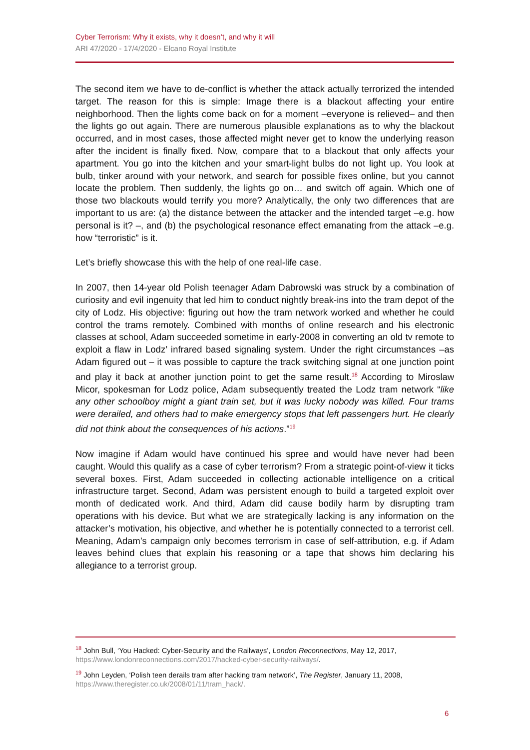Cyber Terrorism: Why it exists, why it doesn’t, and why it will
ARI 47/2020 - 17/4/2020 - Elcano Royal Institute
The second item we have to de-conflict is whether the attack actually terrorized the intended target. The reason for this is simple: Image there is a blackout affecting your entire neighborhood. Then the lights come back on for a moment –everyone is relieved– and then the lights go out again. There are numerous plausible explanations as to why the blackout occurred, and in most cases, those affected might never get to know the underlying reason after the incident is finally fixed. Now, compare that to a blackout that only affects your apartment. You go into the kitchen and your smart-light bulbs do not light up. You look at bulb, tinker around with your network, and search for possible fixes online, but you cannot locate the problem. Then suddenly, the lights go on… and switch off again. Which one of those two blackouts would terrify you more? Analytically, the only two differences that are important to us are: (a) the distance between the attacker and the intended target –e.g. how personal is it? –, and (b) the psychological resonance effect emanating from the attack –e.g. how “terroristic” is it.
Let’s briefly showcase this with the help of one real-life case.
In 2007, then 14-year old Polish teenager Adam Dabrowski was struck by a combination of curiosity and evil ingenuity that led him to conduct nightly break-ins into the tram depot of the city of Lodz. His objective: figuring out how the tram network worked and whether he could control the trams remotely. Combined with months of online research and his electronic classes at school, Adam succeeded sometime in early-2008 in converting an old tv remote to exploit a flaw in Lodz’ infrared based signaling system. Under the right circumstances –as Adam figured out – it was possible to capture the track switching signal at one junction point and play it back at another junction point to get the same result.<sup>18</sup> According to Miroslaw Micor, spokesman for Lodz police, Adam subsequently treated the Lodz tram network “like any other schoolboy might a giant train set, but it was lucky nobody was killed. Four trams were derailed, and others had to make emergency stops that left passengers hurt. He clearly did not think about the consequences of his actions.”<sup>19</sup>
Now imagine if Adam would have continued his spree and would have never had been caught. Would this qualify as a case of cyber terrorism? From a strategic point-of-view it ticks several boxes. First, Adam succeeded in collecting actionable intelligence on a critical infrastructure target. Second, Adam was persistent enough to build a targeted exploit over month of dedicated work. And third, Adam did cause bodily harm by disrupting tram operations with his device. But what we are strategically lacking is any information on the attacker’s motivation, his objective, and whether he is potentially connected to a terrorist cell. Meaning, Adam’s campaign only becomes terrorism in case of self-attribution, e.g. if Adam leaves behind clues that explain his reasoning or a tape that shows him declaring his allegiance to a terrorist group.
<sup>18</sup> John Bull, ‘You Hacked: Cyber-Security and the Railways’, London Reconnections, May 12, 2017, https://www.londonreconnections.com/2017/hacked-cyber-security-railways/.
<sup>19</sup> John Leyden, ‘Polish teen derails tram after hacking tram network’, The Register, January 11, 2008, https://www.theregister.co.uk/2008/01/11/tram_hack/.
6